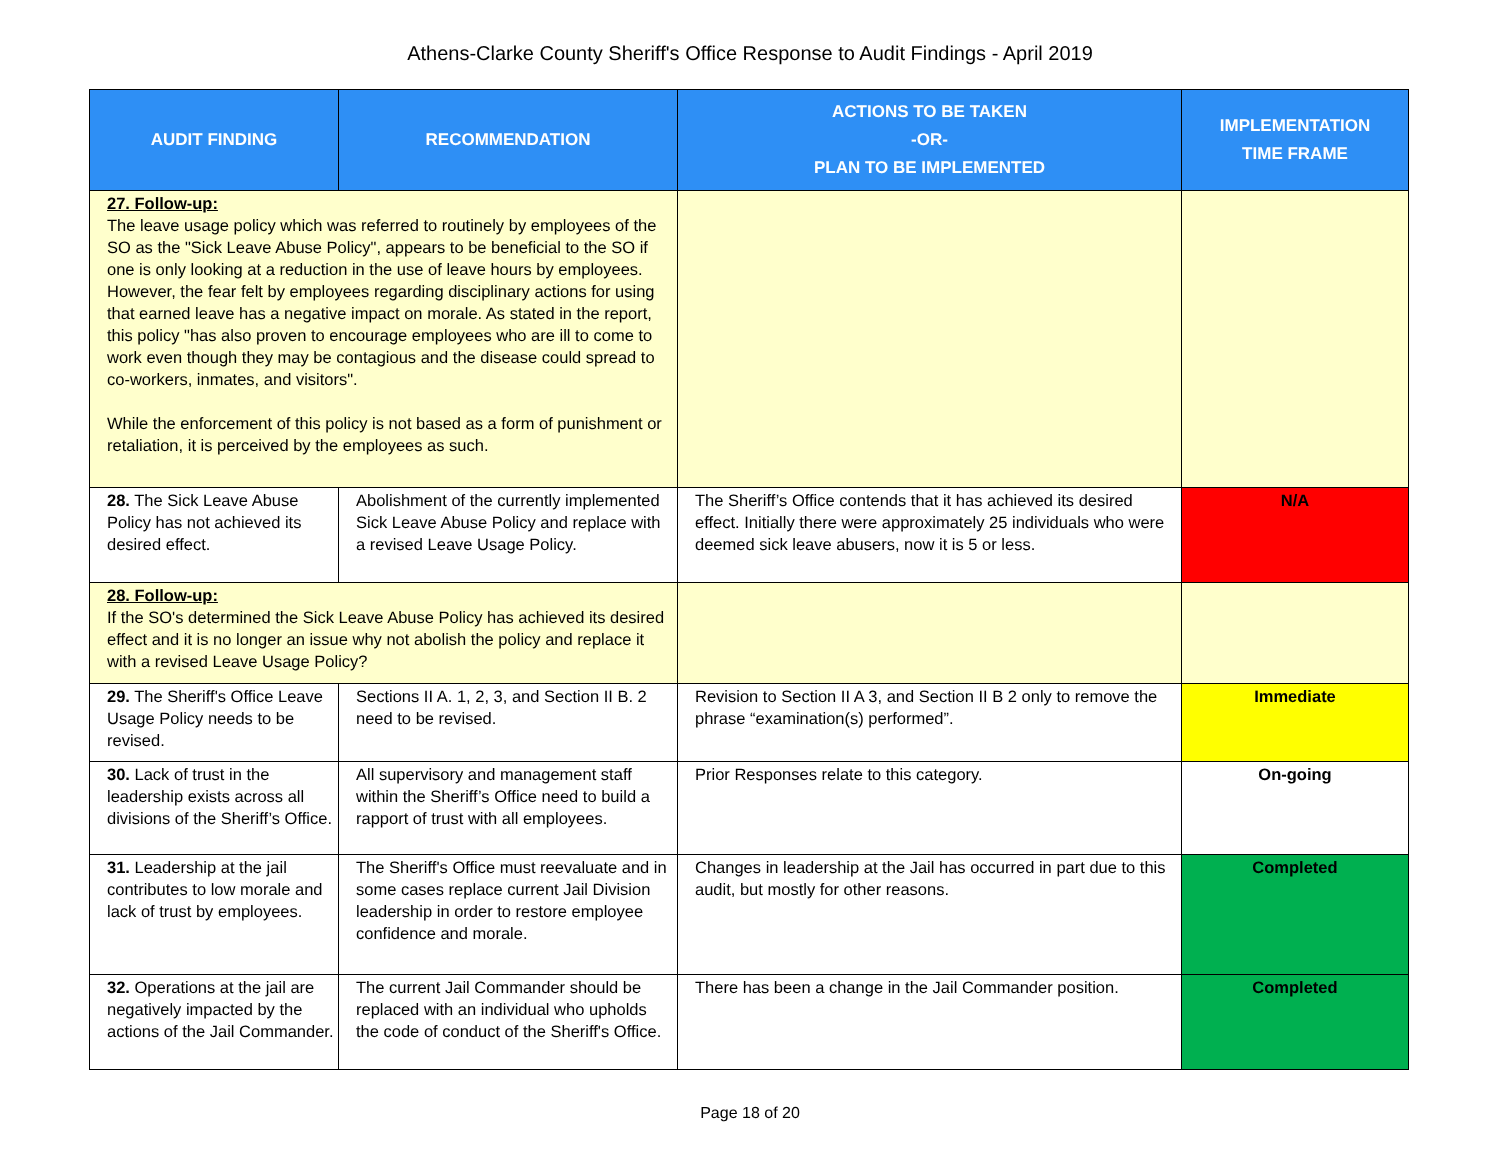Athens-Clarke County Sheriff's Office Response to Audit Findings - April 2019
| AUDIT FINDING | RECOMMENDATION | ACTIONS TO BE TAKEN -OR- PLAN TO BE IMPLEMENTED | IMPLEMENTATION TIME FRAME |
| --- | --- | --- | --- |
| 27. Follow-up: The leave usage policy which was referred to routinely by employees of the SO as the "Sick Leave Abuse Policy", appears to be beneficial to the SO if one is only looking at a reduction in the use of leave hours by employees. However, the fear felt by employees regarding disciplinary actions for using that earned leave has a negative impact on morale. As stated in the report, this policy "has also proven to encourage employees who are ill to come to work even though they may be contagious and the disease could spread to co-workers, inmates, and visitors". While the enforcement of this policy is not based as a form of punishment or retaliation, it is perceived by the employees as such. | | | |
| 28. The Sick Leave Abuse Policy has not achieved its desired effect. | Abolishment of the currently implemented Sick Leave Abuse Policy and replace with a revised Leave Usage Policy. | The Sheriff’s Office contends that it has achieved its desired effect. Initially there were approximately 25 individuals who were deemed sick leave abusers, now it is 5 or less. | N/A |
| 28. Follow-up: If the SO's determined the Sick Leave Abuse Policy has achieved its desired effect and it is no longer an issue why not abolish the policy and replace it with a revised Leave Usage Policy? | | | |
| 29. The Sheriff's Office Leave Usage Policy needs to be revised. | Sections II A. 1, 2, 3, and Section II B. 2 need to be revised. | Revision to Section II A 3, and Section II B 2 only to remove the phrase “examination(s) performed”. | Immediate |
| 30. Lack of trust in the leadership exists across all divisions of the Sheriff’s Office. | All supervisory and management staff within the Sheriff’s Office need to build a rapport of trust with all employees. | Prior Responses relate to this category. | On-going |
| 31. Leadership at the jail contributes to low morale and lack of trust by employees. | The Sheriff's Office must reevaluate and in some cases replace current Jail Division leadership in order to restore employee confidence and morale. | Changes in leadership at the Jail has occurred in part due to this audit, but mostly for other reasons. | Completed |
| 32. Operations at the jail are negatively impacted by the actions of the Jail Commander. | The current Jail Commander should be replaced with an individual who upholds the code of conduct of the Sheriff's Office. | There has been a change in the Jail Commander position. | Completed |
Page 18 of 20